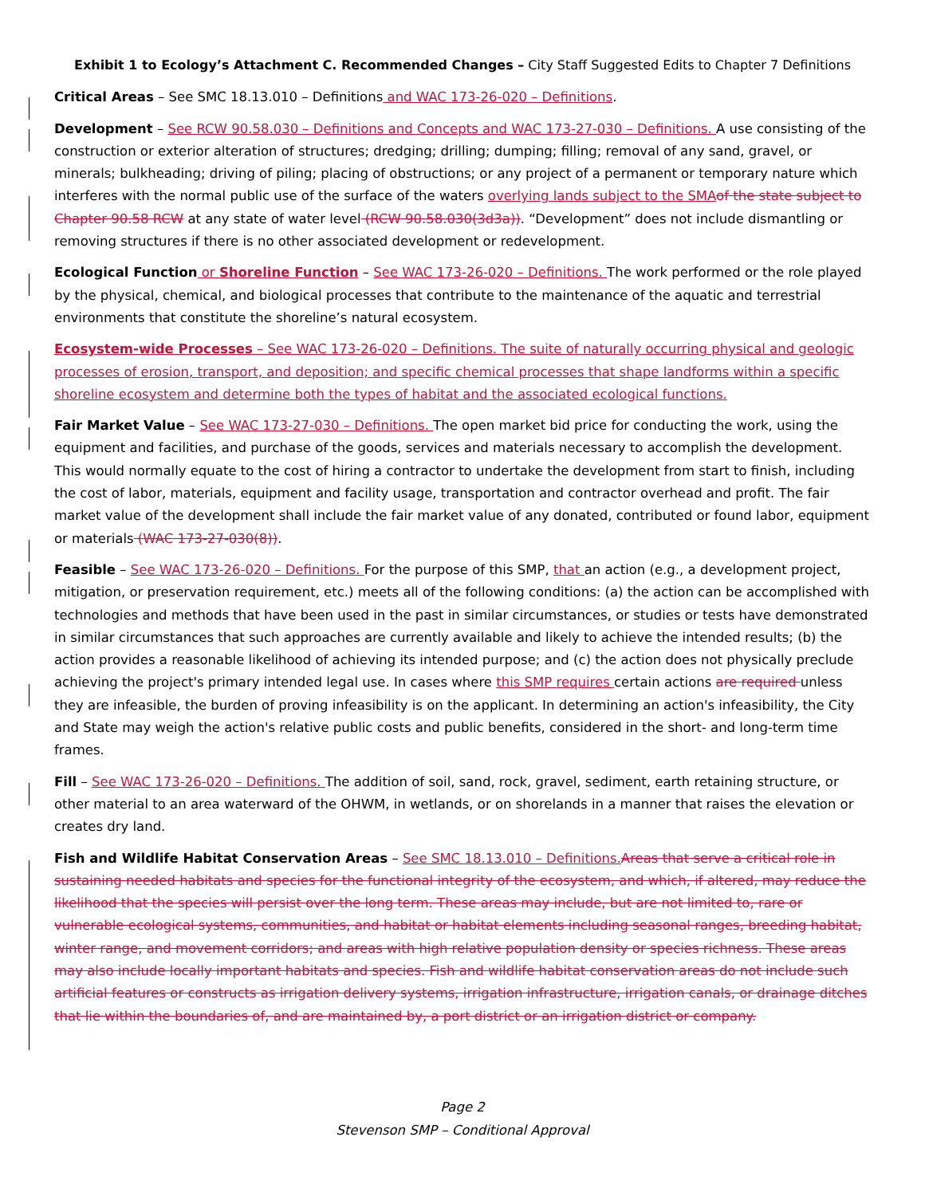Exhibit 1 to Ecology’s Attachment C. Recommended Changes – City Staff Suggested Edits to Chapter 7 Definitions
Critical Areas – See SMC 18.13.010 – Definitions and WAC 173-26-020 – Definitions.
Development – See RCW 90.58.030 – Definitions and Concepts and WAC 173-27-030 – Definitions. A use consisting of the construction or exterior alteration of structures; dredging; drilling; dumping; filling; removal of any sand, gravel, or minerals; bulkheading; driving of piling; placing of obstructions; or any project of a permanent or temporary nature which interferes with the normal public use of the surface of the waters overlying lands subject to the SMA of the state subject to Chapter 90.58 RCW at any state of water level (RCW 90.58.030(3d3a)). “Development” does not include dismantling or removing structures if there is no other associated development or redevelopment.
Ecological Function or Shoreline Function – See WAC 173-26-020 – Definitions. The work performed or the role played by the physical, chemical, and biological processes that contribute to the maintenance of the aquatic and terrestrial environments that constitute the shoreline’s natural ecosystem.
Ecosystem-wide Processes – See WAC 173-26-020 – Definitions. The suite of naturally occurring physical and geologic processes of erosion, transport, and deposition; and specific chemical processes that shape landforms within a specific shoreline ecosystem and determine both the types of habitat and the associated ecological functions.
Fair Market Value – See WAC 173-27-030 – Definitions. The open market bid price for conducting the work, using the equipment and facilities, and purchase of the goods, services and materials necessary to accomplish the development. This would normally equate to the cost of hiring a contractor to undertake the development from start to finish, including the cost of labor, materials, equipment and facility usage, transportation and contractor overhead and profit. The fair market value of the development shall include the fair market value of any donated, contributed or found labor, equipment or materials (WAC 173-27-030(8)).
Feasible – See WAC 173-26-020 – Definitions. For the purpose of this SMP, that an action (e.g., a development project, mitigation, or preservation requirement, etc.) meets all of the following conditions: (a) the action can be accomplished with technologies and methods that have been used in the past in similar circumstances, or studies or tests have demonstrated in similar circumstances that such approaches are currently available and likely to achieve the intended results; (b) the action provides a reasonable likelihood of achieving its intended purpose; and (c) the action does not physically preclude achieving the project's primary intended legal use. In cases where this SMP requires certain actions are required unless they are infeasible, the burden of proving infeasibility is on the applicant. In determining an action's infeasibility, the City and State may weigh the action's relative public costs and public benefits, considered in the short- and long-term time frames.
Fill – See WAC 173-26-020 – Definitions. The addition of soil, sand, rock, gravel, sediment, earth retaining structure, or other material to an area waterward of the OHWM, in wetlands, or on shorelands in a manner that raises the elevation or creates dry land.
Fish and Wildlife Habitat Conservation Areas – See SMC 18.13.010 – Definitions. Areas that serve a critical role in sustaining needed habitats and species for the functional integrity of the ecosystem, and which, if altered, may reduce the likelihood that the species will persist over the long term. These areas may include, but are not limited to, rare or vulnerable ecological systems, communities, and habitat or habitat elements including seasonal ranges, breeding habitat, winter range, and movement corridors; and areas with high relative population density or species richness. These areas may also include locally important habitats and species. Fish and wildlife habitat conservation areas do not include such artificial features or constructs as irrigation delivery systems, irrigation infrastructure, irrigation canals, or drainage ditches that lie within the boundaries of, and are maintained by, a port district or an irrigation district or company.
Page 2
Stevenson SMP – Conditional Approval